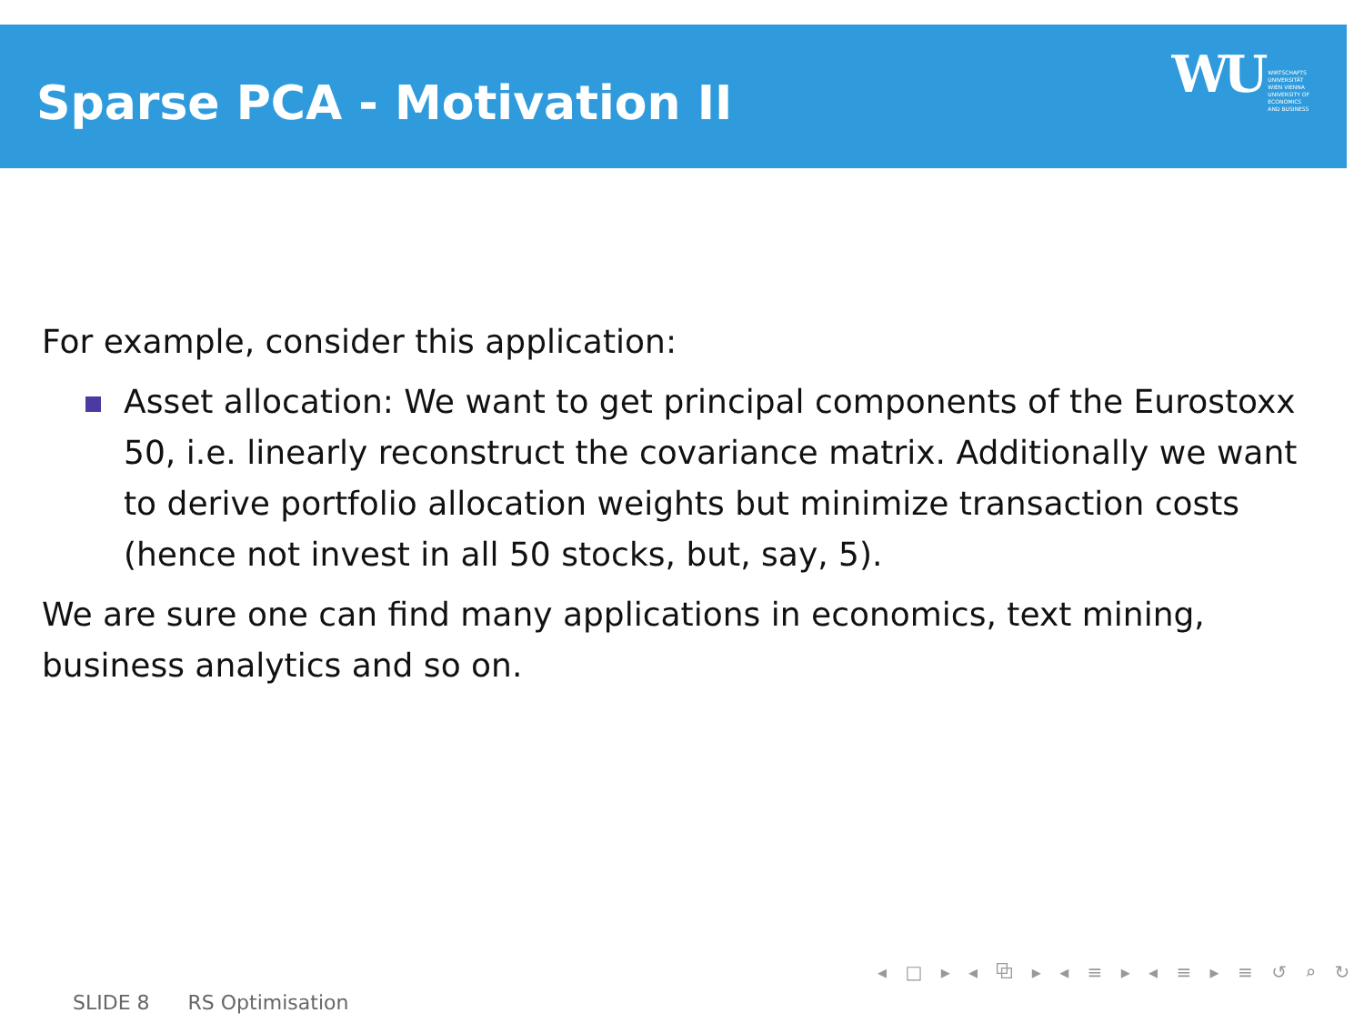Sparse PCA - Motivation II
WU WIRTSCHAFTS
UNIVERSITÄT
WIEN VIENNA
UNIVERSITY OF
ECONOMICS
AND BUSINESS
For example, consider this application:
Asset allocation: We want to get principal components of the Eurostoxx 50, i.e. linearly reconstruct the covariance matrix. Additionally we want to derive portfolio allocation weights but minimize transaction costs (hence not invest in all 50 stocks, but, say, 5).
We are sure one can find many applications in economics, text mining, business analytics and so on.
◂ □ ▸ ◂ ⧉ ▸ ◂ ≡ ▸ ◂ ≡ ▸ ≡ ↺ ⌕ ↻
SLIDE 8 RS Optimisation